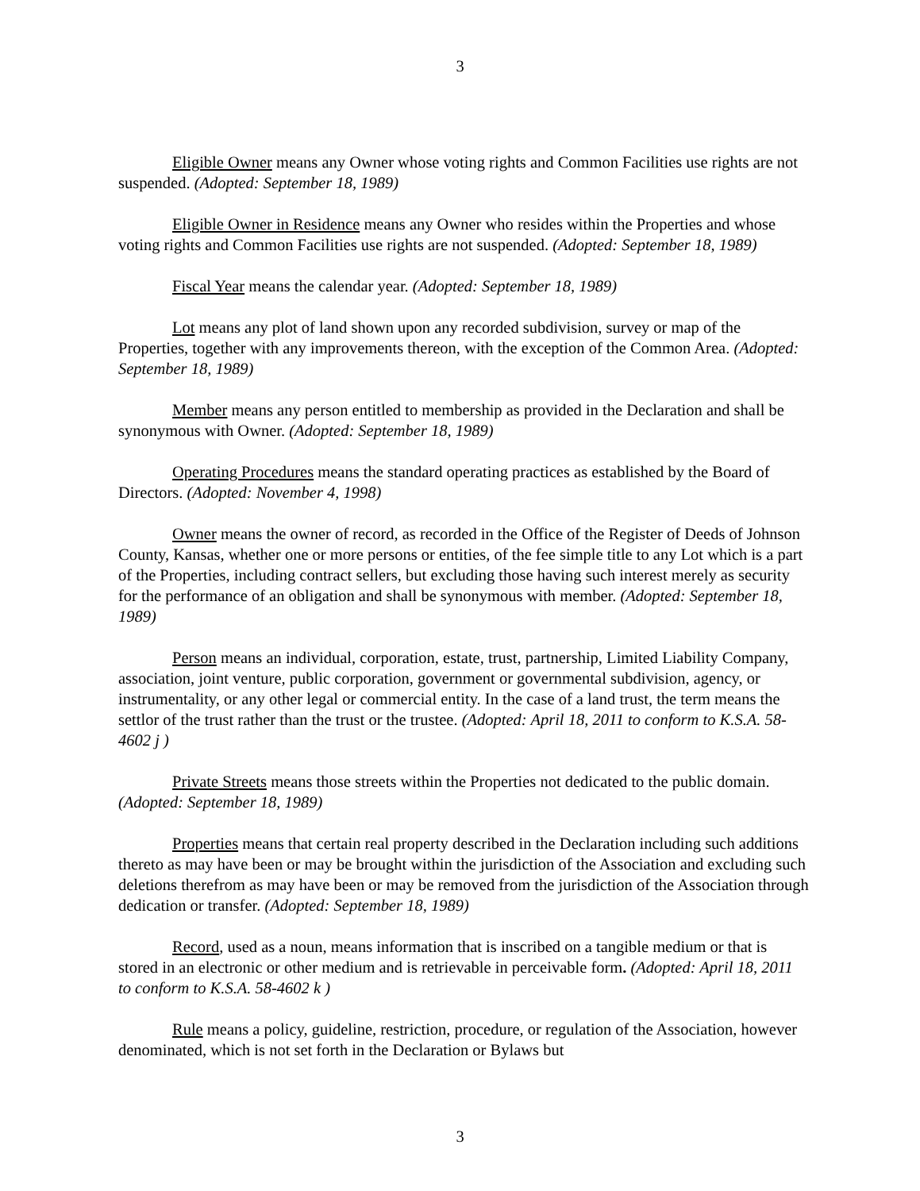3
Eligible Owner means any Owner whose voting rights and Common Facilities use rights are not suspended. (Adopted: September 18, 1989)
Eligible Owner in Residence means any Owner who resides within the Properties and whose voting rights and Common Facilities use rights are not suspended. (Adopted: September 18, 1989)
Fiscal Year means the calendar year. (Adopted: September 18, 1989)
Lot means any plot of land shown upon any recorded subdivision, survey or map of the Properties, together with any improvements thereon, with the exception of the Common Area. (Adopted: September 18, 1989)
Member means any person entitled to membership as provided in the Declaration and shall be synonymous with Owner. (Adopted: September 18, 1989)
Operating Procedures means the standard operating practices as established by the Board of Directors. (Adopted: November 4, 1998)
Owner means the owner of record, as recorded in the Office of the Register of Deeds of Johnson County, Kansas, whether one or more persons or entities, of the fee simple title to any Lot which is a part of the Properties, including contract sellers, but excluding those having such interest merely as security for the performance of an obligation and shall be synonymous with member. (Adopted: September 18, 1989)
Person means an individual, corporation, estate, trust, partnership, Limited Liability Company, association, joint venture, public corporation, government or governmental subdivision, agency, or instrumentality, or any other legal or commercial entity. In the case of a land trust, the term means the settlor of the trust rather than the trust or the trustee. (Adopted: April 18, 2011 to conform to K.S.A. 58-4602 j )
Private Streets means those streets within the Properties not dedicated to the public domain. (Adopted: September 18, 1989)
Properties means that certain real property described in the Declaration including such additions thereto as may have been or may be brought within the jurisdiction of the Association and excluding such deletions therefrom as may have been or may be removed from the jurisdiction of the Association through dedication or transfer. (Adopted: September 18, 1989)
Record, used as a noun, means information that is inscribed on a tangible medium or that is stored in an electronic or other medium and is retrievable in perceivable form. (Adopted: April 18, 2011 to conform to K.S.A. 58-4602 k )
Rule means a policy, guideline, restriction, procedure, or regulation of the Association, however denominated, which is not set forth in the Declaration or Bylaws but
3